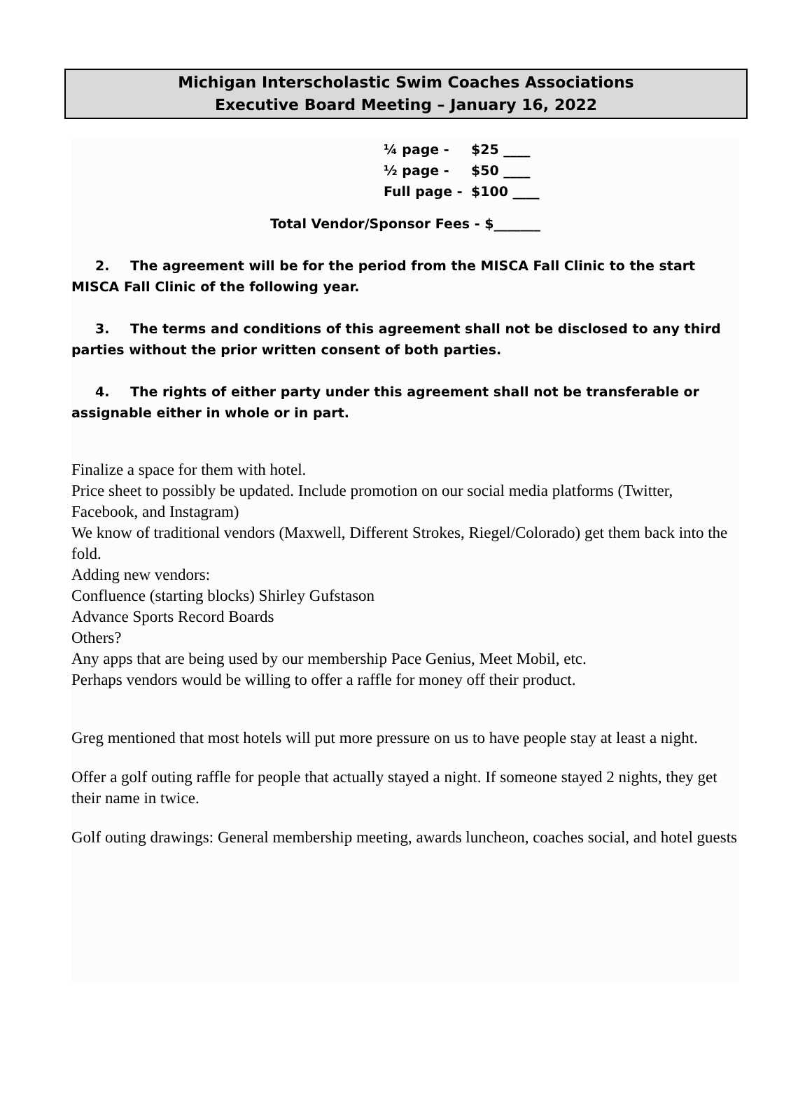Michigan Interscholastic Swim Coaches Associations
Executive Board Meeting – January 16, 2022
¼ page - $25 ____
½ page - $50 ____
Full page - $100 ____
Total Vendor/Sponsor Fees - $_______
2. The agreement will be for the period from the MISCA Fall Clinic to the start MISCA Fall Clinic of the following year.
3. The terms and conditions of this agreement shall not be disclosed to any third parties without the prior written consent of both parties.
4. The rights of either party under this agreement shall not be transferable or assignable either in whole or in part.
Finalize a space for them with hotel.
Price sheet to possibly be updated. Include promotion on our social media platforms (Twitter, Facebook, and Instagram)
We know of traditional vendors (Maxwell, Different Strokes, Riegel/Colorado) get them back into the fold.
Adding new vendors:
Confluence (starting blocks) Shirley Gufstason
Advance Sports Record Boards
Others?
Any apps that are being used by our membership Pace Genius, Meet Mobil, etc.
Perhaps vendors would be willing to offer a raffle for money off their product.
Greg mentioned that most hotels will put more pressure on us to have people stay at least a night.
Offer a golf outing raffle for people that actually stayed a night. If someone stayed 2 nights, they get their name in twice.
Golf outing drawings: General membership meeting, awards luncheon, coaches social, and hotel guests